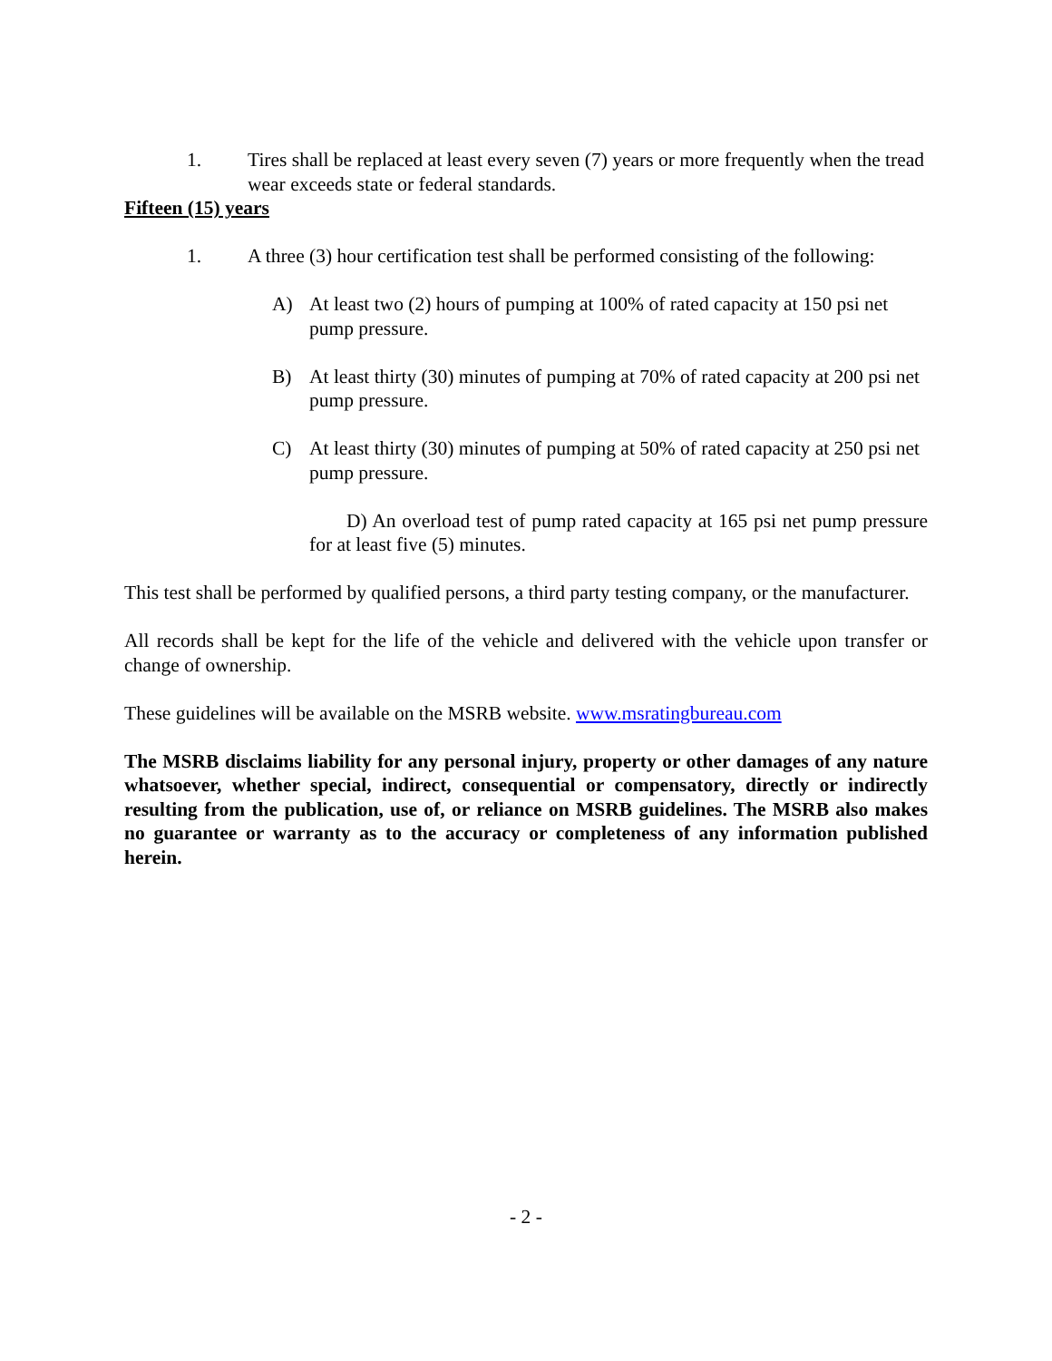1. Tires shall be replaced at least every seven (7) years or more frequently when the tread wear exceeds state or federal standards.
Fifteen (15) years
1. A three (3) hour certification test shall be performed consisting of the following:
A) At least two (2) hours of pumping at 100% of rated capacity at 150 psi net pump pressure.
B) At least thirty (30) minutes of pumping at 70% of rated capacity at 200 psi net pump pressure.
C) At least thirty (30) minutes of pumping at 50% of rated capacity at 250 psi net pump pressure.
D) An overload test of pump rated capacity at 165 psi net pump pressure for at least five (5) minutes.
This test shall be performed by qualified persons, a third party testing company, or the manufacturer.
All records shall be kept for the life of the vehicle and delivered with the vehicle upon transfer or change of ownership.
These guidelines will be available on the MSRB website. www.msratingbureau.com
The MSRB disclaims liability for any personal injury, property or other damages of any nature whatsoever, whether special, indirect, consequential or compensatory, directly or indirectly resulting from the publication, use of, or reliance on MSRB guidelines. The MSRB also makes no guarantee or warranty as to the accuracy or completeness of any information published herein.
- 2 -